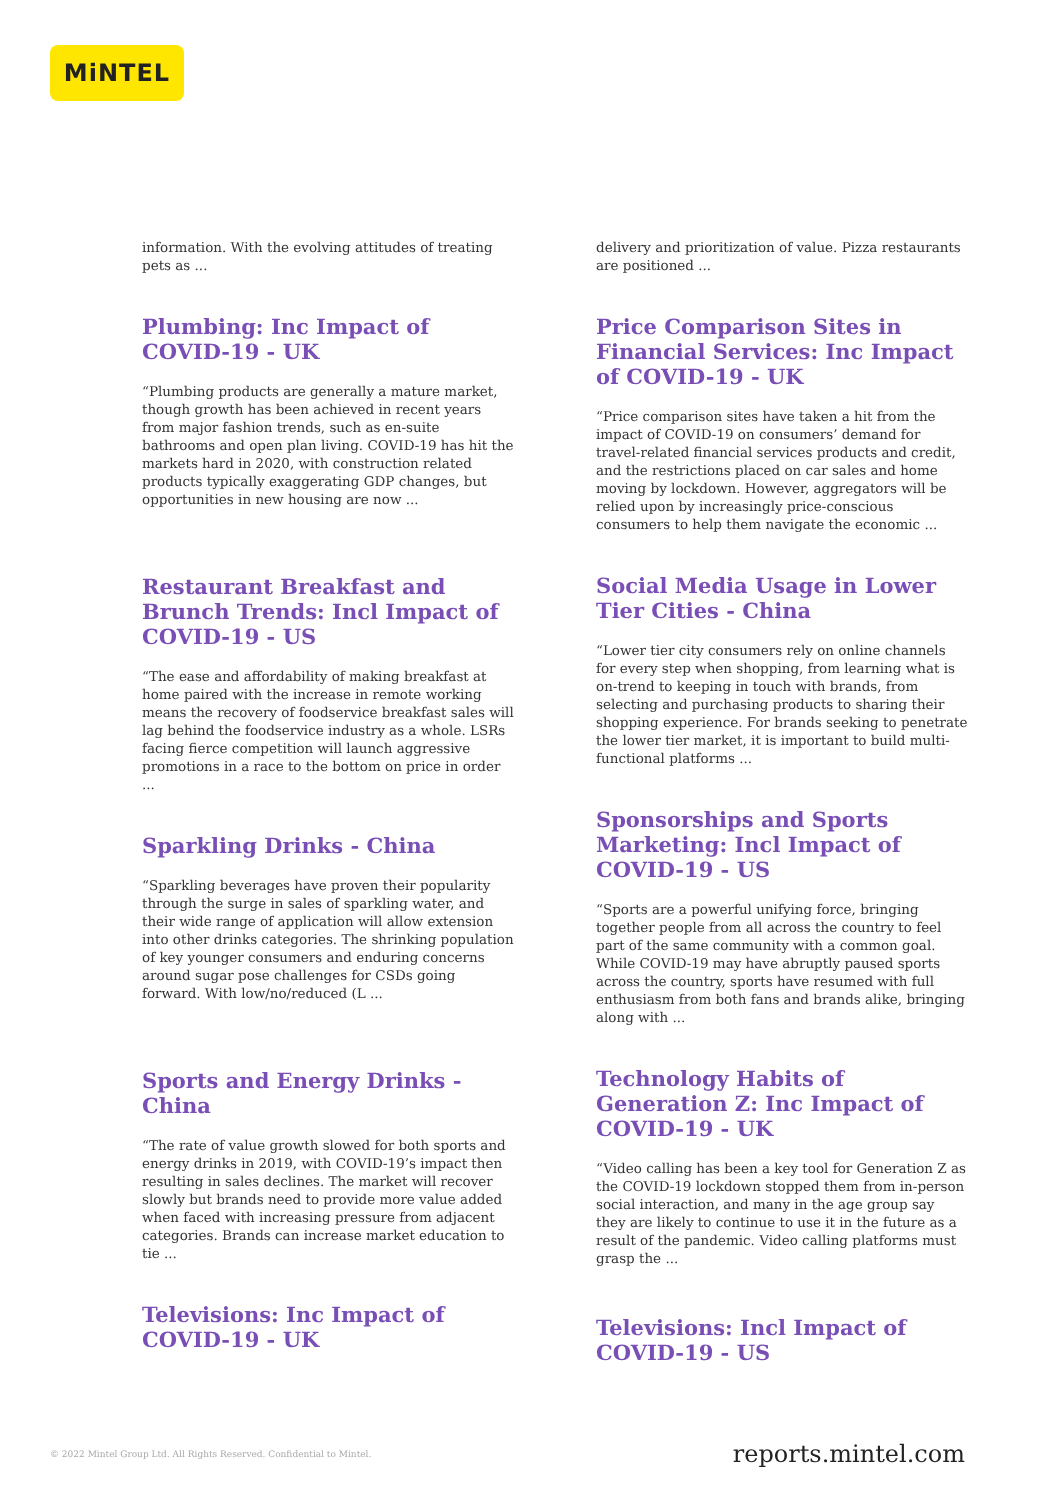MiNTEL
information. With the evolving attitudes of treating pets as ...
Plumbing: Inc Impact of COVID-19 - UK
“Plumbing products are generally a mature market, though growth has been achieved in recent years from major fashion trends, such as en-suite bathrooms and open plan living. COVID-19 has hit the markets hard in 2020, with construction related products typically exaggerating GDP changes, but opportunities in new housing are now ...
Restaurant Breakfast and Brunch Trends: Incl Impact of COVID-19 - US
“The ease and affordability of making breakfast at home paired with the increase in remote working means the recovery of foodservice breakfast sales will lag behind the foodservice industry as a whole. LSRs facing fierce competition will launch aggressive promotions in a race to the bottom on price in order ...
Sparkling Drinks - China
“Sparkling beverages have proven their popularity through the surge in sales of sparkling water, and their wide range of application will allow extension into other drinks categories. The shrinking population of key younger consumers and enduring concerns around sugar pose challenges for CSDs going forward. With low/no/reduced (L ...
Sports and Energy Drinks - China
“The rate of value growth slowed for both sports and energy drinks in 2019, with COVID-19’s impact then resulting in sales declines. The market will recover slowly but brands need to provide more value added when faced with increasing pressure from adjacent categories. Brands can increase market education to tie ...
Televisions: Inc Impact of COVID-19 - UK
delivery and prioritization of value. Pizza restaurants are positioned ...
Price Comparison Sites in Financial Services: Inc Impact of COVID-19 - UK
“Price comparison sites have taken a hit from the impact of COVID-19 on consumers’ demand for travel-related financial services products and credit, and the restrictions placed on car sales and home moving by lockdown. However, aggregators will be relied upon by increasingly price-conscious consumers to help them navigate the economic ...
Social Media Usage in Lower Tier Cities - China
“Lower tier city consumers rely on online channels for every step when shopping, from learning what is on-trend to keeping in touch with brands, from selecting and purchasing products to sharing their shopping experience. For brands seeking to penetrate the lower tier market, it is important to build multi-functional platforms ...
Sponsorships and Sports Marketing: Incl Impact of COVID-19 - US
“Sports are a powerful unifying force, bringing together people from all across the country to feel part of the same community with a common goal. While COVID-19 may have abruptly paused sports across the country, sports have resumed with full enthusiasm from both fans and brands alike, bringing along with ...
Technology Habits of Generation Z: Inc Impact of COVID-19 - UK
“Video calling has been a key tool for Generation Z as the COVID-19 lockdown stopped them from in-person social interaction, and many in the age group say they are likely to continue to use it in the future as a result of the pandemic. Video calling platforms must grasp the ...
Televisions: Incl Impact of COVID-19 - US
© 2022 Mintel Group Ltd. All Rights Reserved. Confidential to Mintel. reports.mintel.com